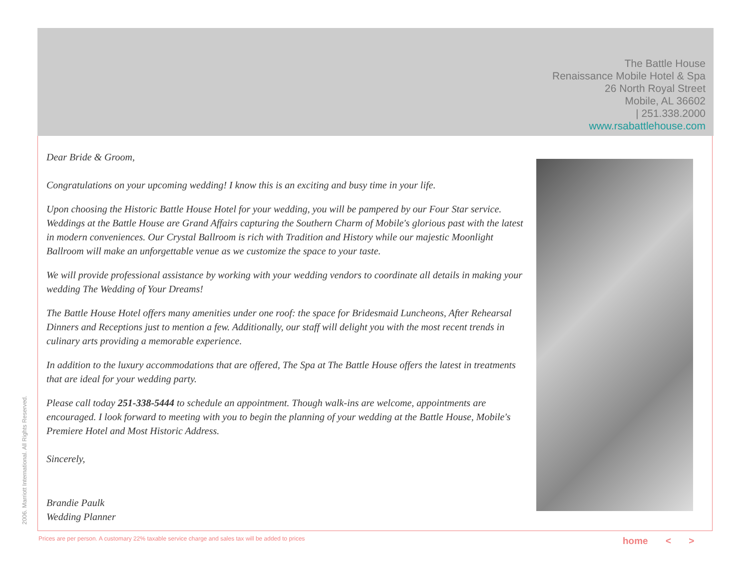The Battle House
Renaissance Mobile Hotel & Spa
26 North Royal Street
Mobile, AL 36602
| 251.338.2000
www.rsabattlehouse.com
Dear Bride & Groom,
Congratulations on your upcoming wedding! I know this is an exciting and busy time in your life.
Upon choosing the Historic Battle House Hotel for your wedding, you will be pampered by our Four Star service. Weddings at the Battle House are Grand Affairs capturing the Southern Charm of Mobile's glorious past with the latest in modern conveniences. Our Crystal Ballroom is rich with Tradition and History while our majestic Moonlight Ballroom will make an unforgettable venue as we customize the space to your taste.
We will provide professional assistance by working with your wedding vendors to coordinate all details in making your wedding The Wedding of Your Dreams!
The Battle House Hotel offers many amenities under one roof: the space for Bridesmaid Luncheons, After Rehearsal Dinners and Receptions just to mention a few. Additionally, our staff will delight you with the most recent trends in culinary arts providing a memorable experience.
In addition to the luxury accommodations that are offered, The Spa at The Battle House offers the latest in treatments that are ideal for your wedding party.
Please call today 251-338-5444 to schedule an appointment. Though walk-ins are welcome, appointments are encouraged. I look forward to meeting with you to begin the planning of your wedding at the Battle House, Mobile's Premiere Hotel and Most Historic Address.
Sincerely,
Brandie Paulk
Wedding Planner
2006. Marriott International. All Rights Reserved.
Prices are per person. A customary 22% taxable service charge and sales tax will be added to prices
home < >